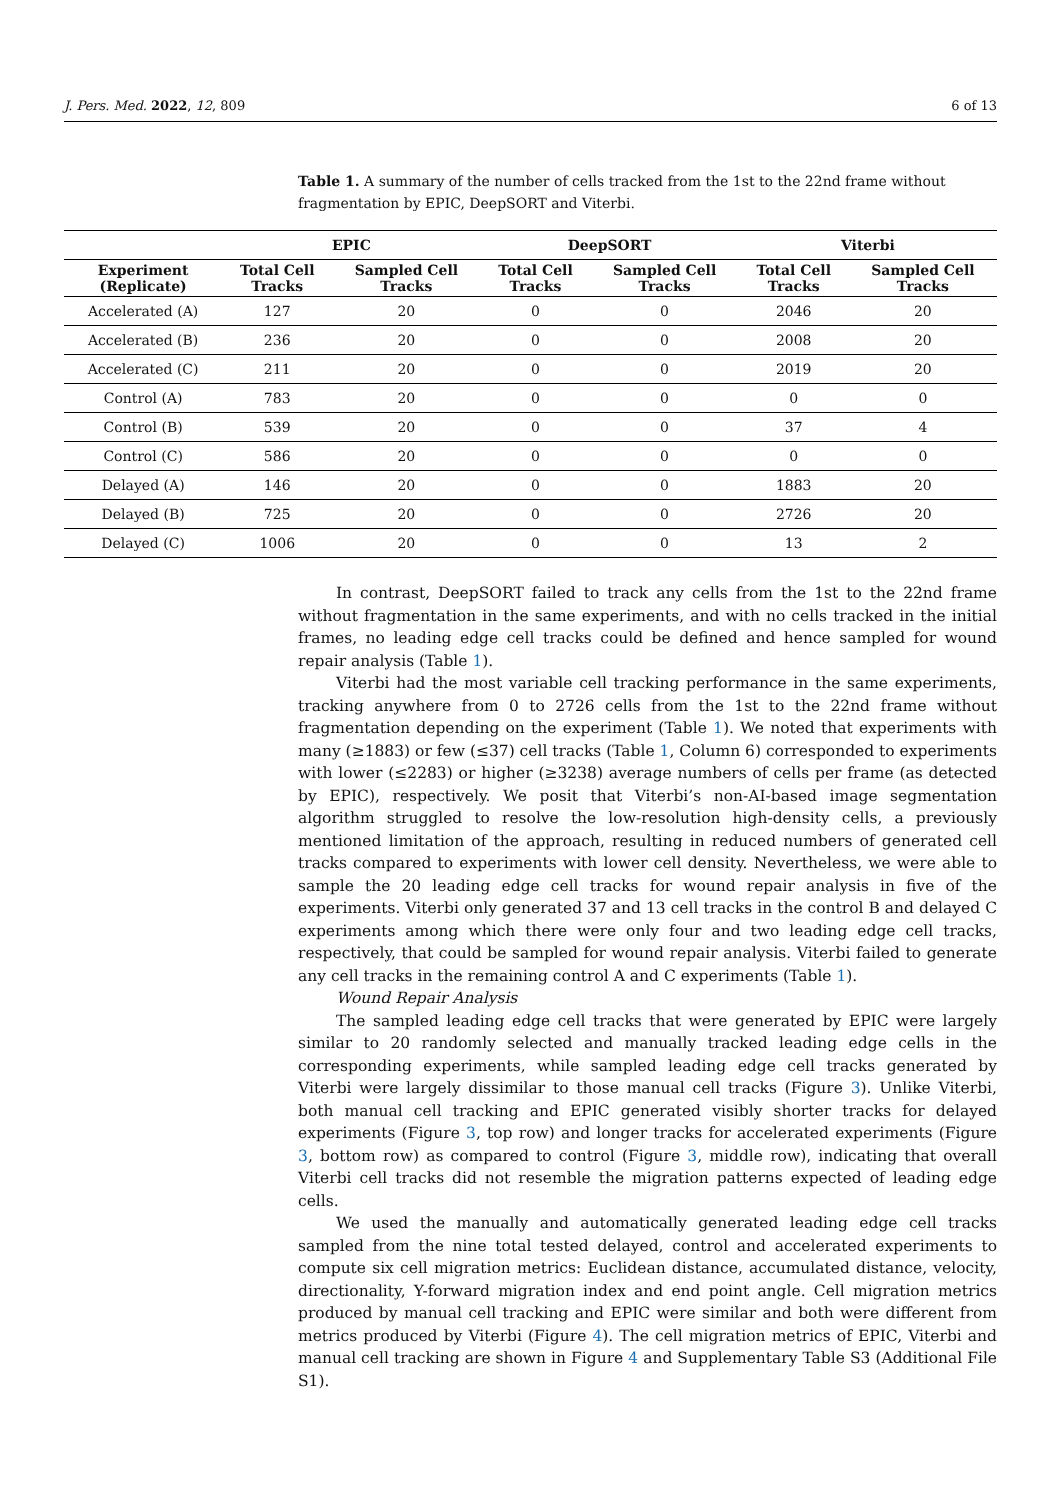J. Pers. Med. 2022, 12, 809 6 of 13
Table 1. A summary of the number of cells tracked from the 1st to the 22nd frame without fragmentation by EPIC, DeepSORT and Viterbi.
| | EPIC | | DeepSORT | | Viterbi | |
| --- | --- | --- | --- | --- | --- | --- |
| Experiment (Replicate) | Total Cell Tracks | Sampled Cell Tracks | Total Cell Tracks | Sampled Cell Tracks | Total Cell Tracks | Sampled Cell Tracks |
| Accelerated (A) | 127 | 20 | 0 | 0 | 2046 | 20 |
| Accelerated (B) | 236 | 20 | 0 | 0 | 2008 | 20 |
| Accelerated (C) | 211 | 20 | 0 | 0 | 2019 | 20 |
| Control (A) | 783 | 20 | 0 | 0 | 0 | 0 |
| Control (B) | 539 | 20 | 0 | 0 | 37 | 4 |
| Control (C) | 586 | 20 | 0 | 0 | 0 | 0 |
| Delayed (A) | 146 | 20 | 0 | 0 | 1883 | 20 |
| Delayed (B) | 725 | 20 | 0 | 0 | 2726 | 20 |
| Delayed (C) | 1006 | 20 | 0 | 0 | 13 | 2 |
In contrast, DeepSORT failed to track any cells from the 1st to the 22nd frame without fragmentation in the same experiments, and with no cells tracked in the initial frames, no leading edge cell tracks could be defined and hence sampled for wound repair analysis (Table 1).
Viterbi had the most variable cell tracking performance in the same experiments, tracking anywhere from 0 to 2726 cells from the 1st to the 22nd frame without fragmentation depending on the experiment (Table 1). We noted that experiments with many (≥1883) or few (≤37) cell tracks (Table 1, Column 6) corresponded to experiments with lower (≤2283) or higher (≥3238) average numbers of cells per frame (as detected by EPIC), respectively. We posit that Viterbi’s non-AI-based image segmentation algorithm struggled to resolve the low-resolution high-density cells, a previously mentioned limitation of the approach, resulting in reduced numbers of generated cell tracks compared to experiments with lower cell density. Nevertheless, we were able to sample the 20 leading edge cell tracks for wound repair analysis in five of the experiments. Viterbi only generated 37 and 13 cell tracks in the control B and delayed C experiments among which there were only four and two leading edge cell tracks, respectively, that could be sampled for wound repair analysis. Viterbi failed to generate any cell tracks in the remaining control A and C experiments (Table 1).
Wound Repair Analysis
The sampled leading edge cell tracks that were generated by EPIC were largely similar to 20 randomly selected and manually tracked leading edge cells in the corresponding experiments, while sampled leading edge cell tracks generated by Viterbi were largely dissimilar to those manual cell tracks (Figure 3). Unlike Viterbi, both manual cell tracking and EPIC generated visibly shorter tracks for delayed experiments (Figure 3, top row) and longer tracks for accelerated experiments (Figure 3, bottom row) as compared to control (Figure 3, middle row), indicating that overall Viterbi cell tracks did not resemble the migration patterns expected of leading edge cells.
We used the manually and automatically generated leading edge cell tracks sampled from the nine total tested delayed, control and accelerated experiments to compute six cell migration metrics: Euclidean distance, accumulated distance, velocity, directionality, Y-forward migration index and end point angle. Cell migration metrics produced by manual cell tracking and EPIC were similar and both were different from metrics produced by Viterbi (Figure 4). The cell migration metrics of EPIC, Viterbi and manual cell tracking are shown in Figure 4 and Supplementary Table S3 (Additional File S1).